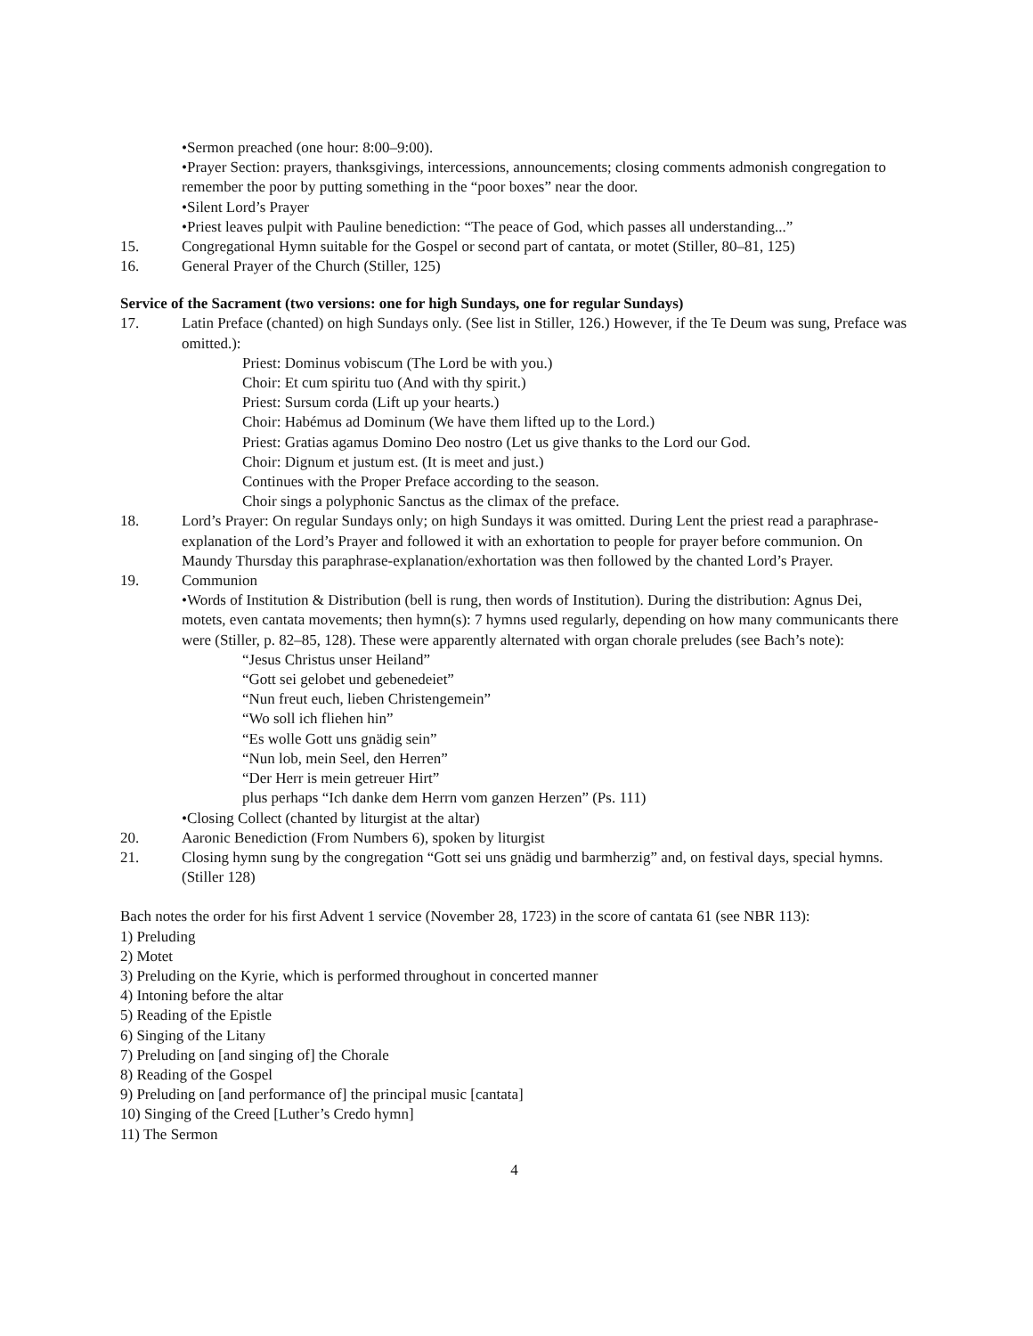•Sermon preached (one hour: 8:00–9:00).
•Prayer Section: prayers, thanksgivings, intercessions, announcements; closing comments admonish congregation to remember the poor by putting something in the “poor boxes” near the door.
•Silent Lord’s Prayer
•Priest leaves pulpit with Pauline benediction: “The peace of God, which passes all understanding...”
15. Congregational Hymn suitable for the Gospel or second part of cantata, or motet (Stiller, 80–81, 125)
16. General Prayer of the Church (Stiller, 125)
Service of the Sacrament (two versions: one for high Sundays, one for regular Sundays)
17. Latin Preface (chanted) on high Sundays only. (See list in Stiller, 126.) However, if the Te Deum was sung, Preface was omitted.):
Priest: Dominus vobiscum (The Lord be with you.)
Choir: Et cum spiritu tuo (And with thy spirit.)
Priest: Sursum corda (Lift up your hearts.)
Choir: Habémus ad Dominum (We have them lifted up to the Lord.)
Priest: Gratias agamus Domino Deo nostro (Let us give thanks to the Lord our God.
Choir: Dignum et justum est. (It is meet and just.)
Continues with the Proper Preface according to the season.
Choir sings a polyphonic Sanctus as the climax of the preface.
18. Lord’s Prayer: On regular Sundays only; on high Sundays it was omitted. During Lent the priest read a paraphrase-explanation of the Lord’s Prayer and followed it with an exhortation to people for prayer before communion. On Maundy Thursday this paraphrase-explanation/exhortation was then followed by the chanted Lord’s Prayer.
19. Communion
•Words of Institution & Distribution (bell is rung, then words of Institution). During the distribution: Agnus Dei, motets, even cantata movements; then hymn(s): 7 hymns used regularly, depending on how many communicants there were (Stiller, p. 82–85, 128). These were apparently alternated with organ chorale preludes (see Bach’s note):
“Jesus Christus unser Heiland”
“Gott sei gelobet und gebenedeiet”
“Nun freut euch, lieben Christengemein”
“Wo soll ich fliehen hin”
“Es wolle Gott uns gnädig sein”
“Nun lob, mein Seel, den Herren”
“Der Herr is mein getreuer Hirt”
plus perhaps “Ich danke dem Herrn vom ganzen Herzen” (Ps. 111)
•Closing Collect (chanted by liturgist at the altar)
20. Aaronic Benediction (From Numbers 6), spoken by liturgist
21. Closing hymn sung by the congregation “Gott sei uns gnädig und barmherzig” and, on festival days, special hymns. (Stiller 128)
Bach notes the order for his first Advent 1 service (November 28, 1723) in the score of cantata 61 (see NBR 113):
1) Preluding
2) Motet
3) Preluding on the Kyrie, which is performed throughout in concerted manner
4) Intoning before the altar
5) Reading of the Epistle
6) Singing of the Litany
7) Preluding on [and singing of] the Chorale
8) Reading of the Gospel
9) Preluding on [and performance of] the principal music [cantata]
10) Singing of the Creed [Luther’s Credo hymn]
11) The Sermon
4